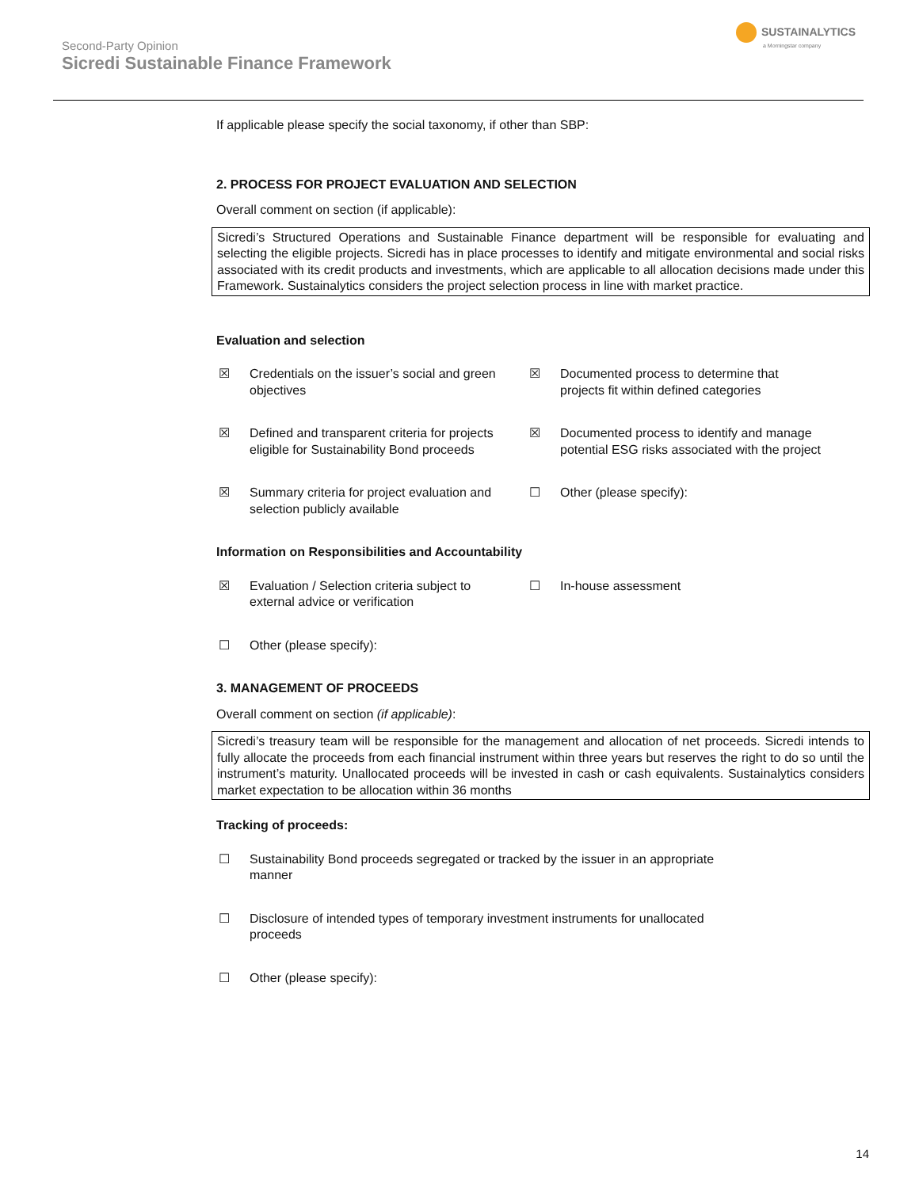Second-Party Opinion
Sicredi Sustainable Finance Framework
SUSTAINALYTICS
a Morningstar company
If applicable please specify the social taxonomy, if other than SBP:
2. PROCESS FOR PROJECT EVALUATION AND SELECTION
Overall comment on section (if applicable):
Sicredi’s Structured Operations and Sustainable Finance department will be responsible for evaluating and selecting the eligible projects. Sicredi has in place processes to identify and mitigate environmental and social risks associated with its credit products and investments, which are applicable to all allocation decisions made under this Framework. Sustainalytics considers the project selection process in line with market practice.
Evaluation and selection
☒ Credentials on the issuer’s social and green objectives
☒ Documented process to determine that projects fit within defined categories
☒ Defined and transparent criteria for projects eligible for Sustainability Bond proceeds
☒ Documented process to identify and manage potential ESG risks associated with the project
☒ Summary criteria for project evaluation and selection publicly available
☐ Other (please specify):
Information on Responsibilities and Accountability
☒ Evaluation / Selection criteria subject to external advice or verification
☐ In-house assessment
☐ Other (please specify):
3. MANAGEMENT OF PROCEEDS
Overall comment on section (if applicable):
Sicredi’s treasury team will be responsible for the management and allocation of net proceeds. Sicredi intends to fully allocate the proceeds from each financial instrument within three years but reserves the right to do so until the instrument’s maturity. Unallocated proceeds will be invested in cash or cash equivalents. Sustainalytics considers market expectation to be allocation within 36 months
Tracking of proceeds:
☐ Sustainability Bond proceeds segregated or tracked by the issuer in an appropriate manner
☐ Disclosure of intended types of temporary investment instruments for unallocated proceeds
☐ Other (please specify):
14